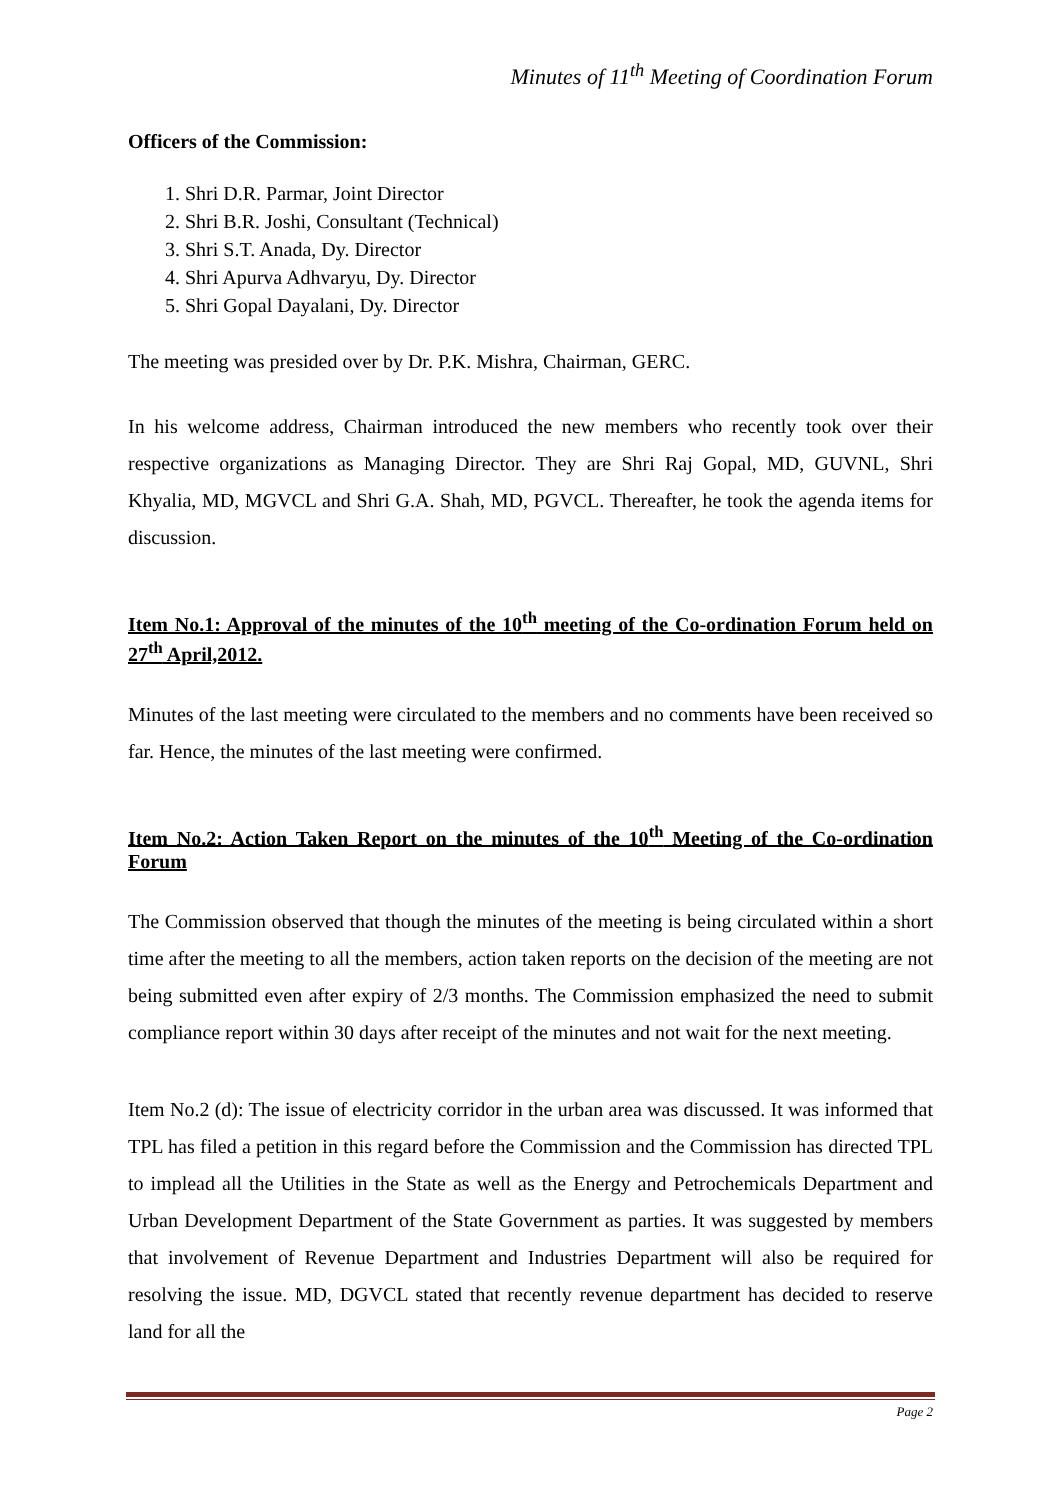Minutes of 11<sup>th</sup> Meeting of Coordination Forum
Officers of the Commission:
1. Shri D.R. Parmar, Joint Director
2. Shri B.R. Joshi, Consultant (Technical)
3. Shri S.T. Anada, Dy. Director
4. Shri Apurva Adhvaryu, Dy. Director
5. Shri Gopal Dayalani, Dy. Director
The meeting was presided over by Dr. P.K. Mishra, Chairman, GERC.
In his welcome address, Chairman introduced the new members who recently took over their respective organizations as Managing Director. They are Shri Raj Gopal, MD, GUVNL, Shri Khyalia, MD, MGVCL and Shri G.A. Shah, MD, PGVCL. Thereafter, he took the agenda items for discussion.
Item No.1: Approval of the minutes of the 10<sup>th</sup> meeting of the Co-ordination Forum held on 27<sup>th</sup> April,2012.
Minutes of the last meeting were circulated to the members and no comments have been received so far. Hence, the minutes of the last meeting were confirmed.
Item No.2: Action Taken Report on the minutes of the 10<sup>th</sup> Meeting of the Co-ordination Forum
The Commission observed that though the minutes of the meeting is being circulated within a short time after the meeting to all the members, action taken reports on the decision of the meeting are not being submitted even after expiry of 2/3 months. The Commission emphasized the need to submit compliance report within 30 days after receipt of the minutes and not wait for the next meeting.
Item No.2 (d): The issue of electricity corridor in the urban area was discussed. It was informed that TPL has filed a petition in this regard before the Commission and the Commission has directed TPL to implead all the Utilities in the State as well as the Energy and Petrochemicals Department and Urban Development Department of the State Government as parties. It was suggested by members that involvement of Revenue Department and Industries Department will also be required for resolving the issue. MD, DGVCL stated that recently revenue department has decided to reserve land for all the
Page 2